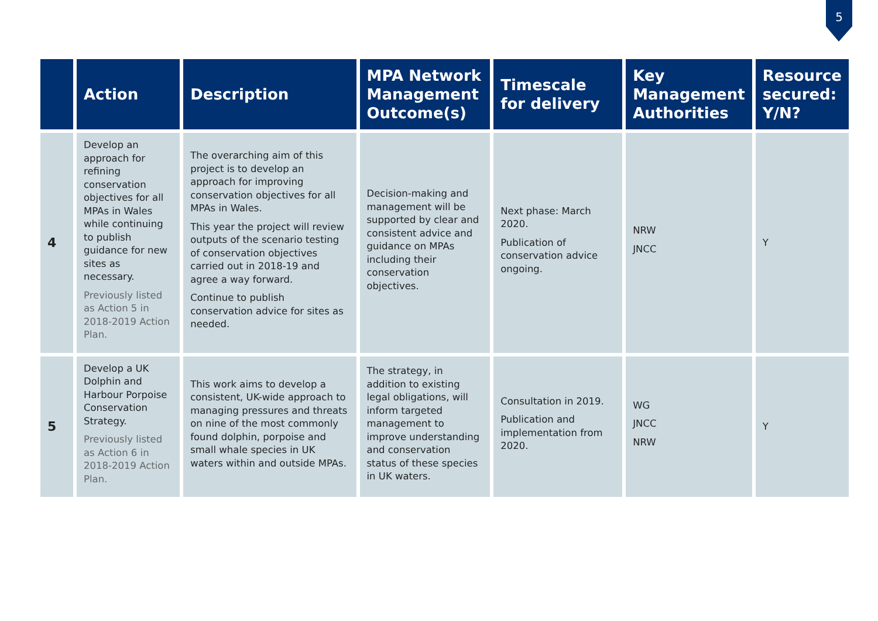5
| | Action | Description | MPA Network Management Outcome(s) | Timescale for delivery | Key Management Authorities | Resource secured: Y/N? |
| --- | --- | --- | --- | --- | --- | --- |
| 4 | Develop an approach for refining conservation objectives for all MPAs in Wales while continuing to publish guidance for new sites as necessary. Previously listed as Action 5 in 2018-2019 Action Plan. | The overarching aim of this project is to develop an approach for improving conservation objectives for all MPAs in Wales. This year the project will review outputs of the scenario testing of conservation objectives carried out in 2018-19 and agree a way forward. Continue to publish conservation advice for sites as needed. | Decision-making and management will be supported by clear and consistent advice and guidance on MPAs including their conservation objectives. | Next phase: March 2020. Publication of conservation advice ongoing. | NRW JNCC | Y |
| 5 | Develop a UK Dolphin and Harbour Porpoise Conservation Strategy. Previously listed as Action 6 in 2018-2019 Action Plan. | This work aims to develop a consistent, UK-wide approach to managing pressures and threats on nine of the most commonly found dolphin, porpoise and small whale species in UK waters within and outside MPAs. | The strategy, in addition to existing legal obligations, will inform targeted management to improve understanding and conservation status of these species in UK waters. | Consultation in 2019. Publication and implementation from 2020. | WG JNCC NRW | Y |